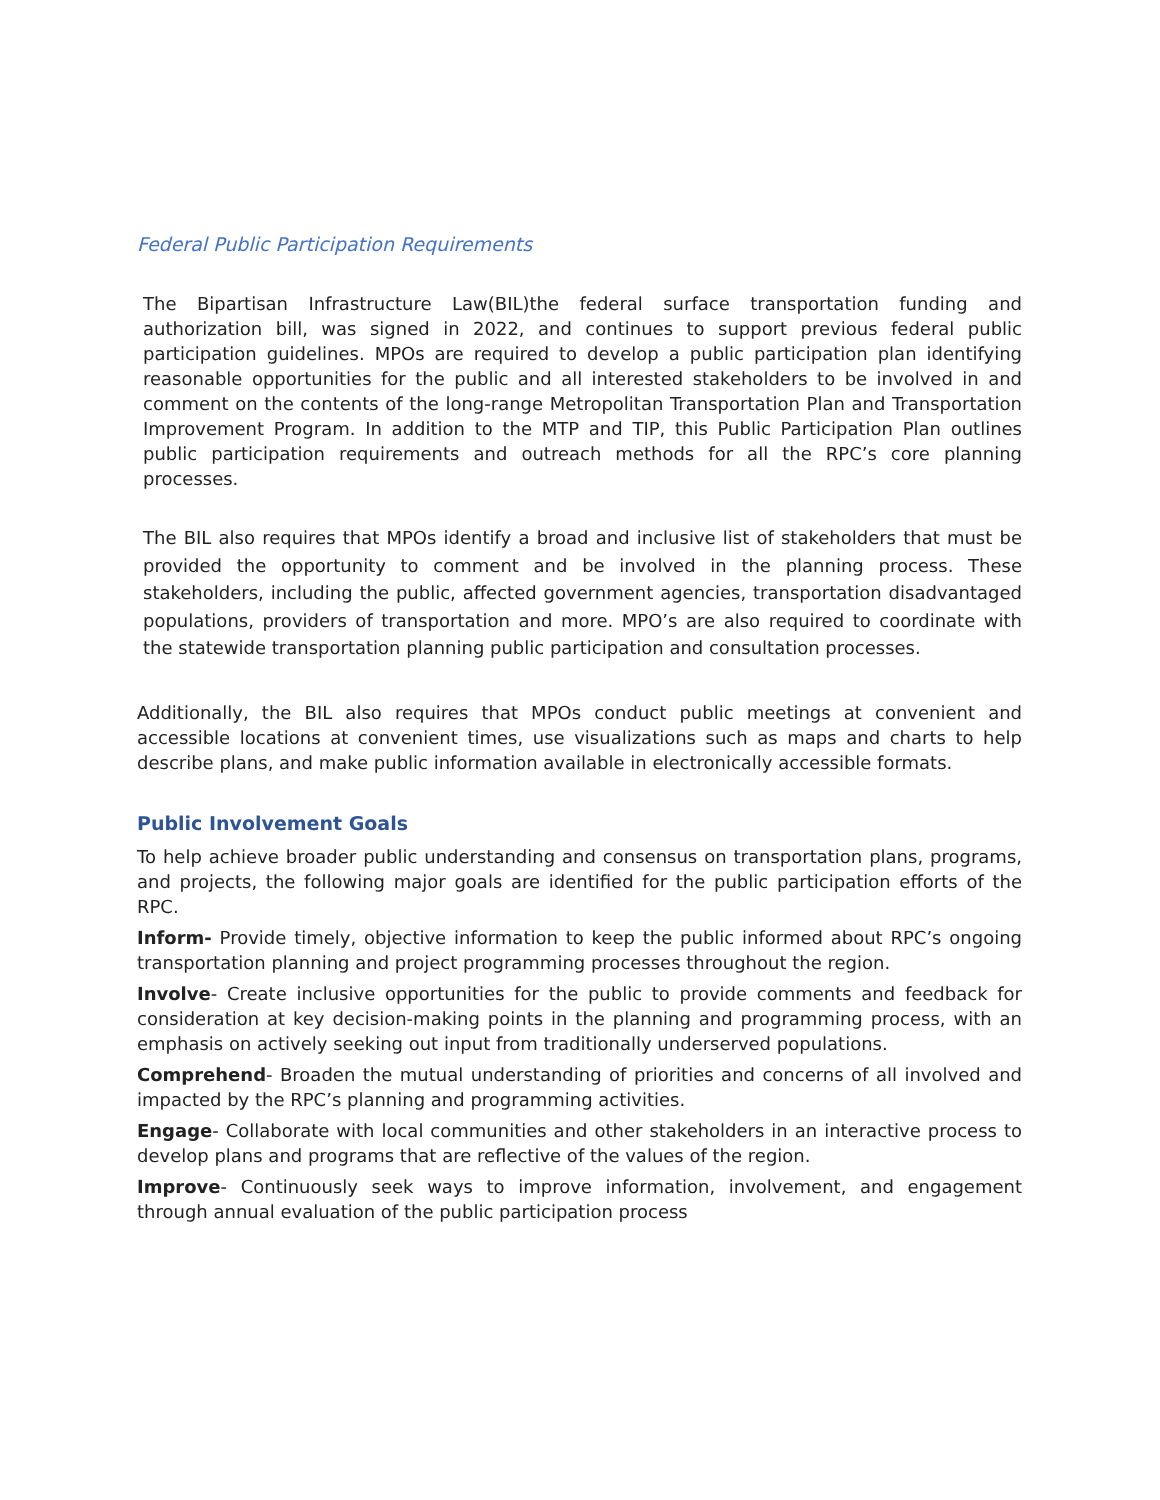Federal Public Participation Requirements
The Bipartisan Infrastructure Law(BIL)the federal surface transportation funding and authorization bill, was signed in 2022, and continues to support previous federal public participation guidelines. MPOs are required to develop a public participation plan identifying reasonable opportunities for the public and all interested stakeholders to be involved in and comment on the contents of the long-range Metropolitan Transportation Plan and Transportation Improvement Program. In addition to the MTP and TIP, this Public Participation Plan outlines public participation requirements and outreach methods for all the RPC’s core planning processes.
The BIL also requires that MPOs identify a broad and inclusive list of stakeholders that must be provided the opportunity to comment and be involved in the planning process. These stakeholders, including the public, affected government agencies, transportation disadvantaged populations, providers of transportation and more. MPO’s are also required to coordinate with the statewide transportation planning public participation and consultation processes.
Additionally, the BIL also requires that MPOs conduct public meetings at convenient and accessible locations at convenient times, use visualizations such as maps and charts to help describe plans, and make public information available in electronically accessible formats.
Public Involvement Goals
To help achieve broader public understanding and consensus on transportation plans, programs, and projects, the following major goals are identified for the public participation efforts of the RPC.
Inform- Provide timely, objective information to keep the public informed about RPC’s ongoing transportation planning and project programming processes throughout the region.
Involve- Create inclusive opportunities for the public to provide comments and feedback for consideration at key decision-making points in the planning and programming process, with an emphasis on actively seeking out input from traditionally underserved populations.
Comprehend- Broaden the mutual understanding of priorities and concerns of all involved and impacted by the RPC’s planning and programming activities.
Engage- Collaborate with local communities and other stakeholders in an interactive process to develop plans and programs that are reflective of the values of the region.
Improve- Continuously seek ways to improve information, involvement, and engagement through annual evaluation of the public participation process